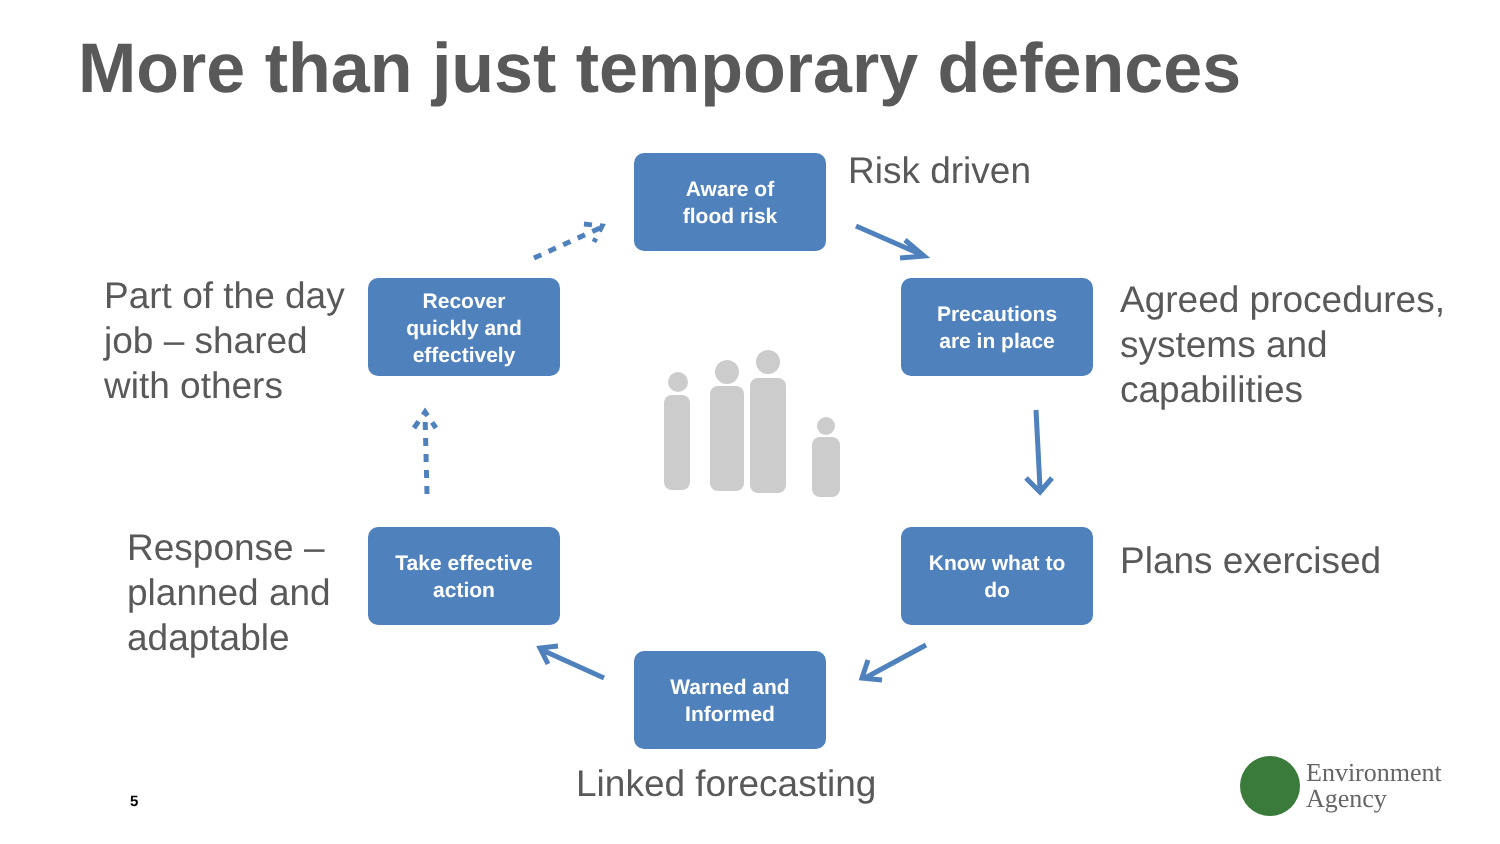More than just temporary defences
Aware of
flood risk
Precautions
are in place
Know what to
do
Warned and
Informed
Take effective
action
Recover
quickly and
effectively
Risk driven
Agreed procedures,
systems and
capabilities
Plans exercised
Linked forecasting
Response –
planned and
adaptable
Part of the day
job – shared
with others
5
Environment
Agency